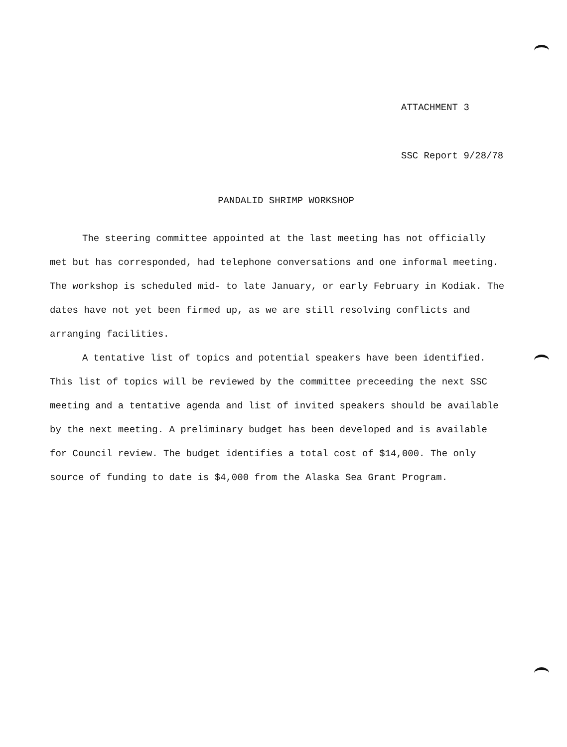ATTACHMENT 3
SSC Report 9/28/78
PANDALID SHRIMP WORKSHOP
The steering committee appointed at the last meeting has not officially met but has corresponded, had telephone conversations and one informal meeting. The workshop is scheduled mid- to late January, or early February in Kodiak. The dates have not yet been firmed up, as we are still resolving conflicts and arranging facilities.
A tentative list of topics and potential speakers have been identified. This list of topics will be reviewed by the committee preceeding the next SSC meeting and a tentative agenda and list of invited speakers should be available by the next meeting. A preliminary budget has been developed and is available for Council review. The budget identifies a total cost of $14,000. The only source of funding to date is $4,000 from the Alaska Sea Grant Program.